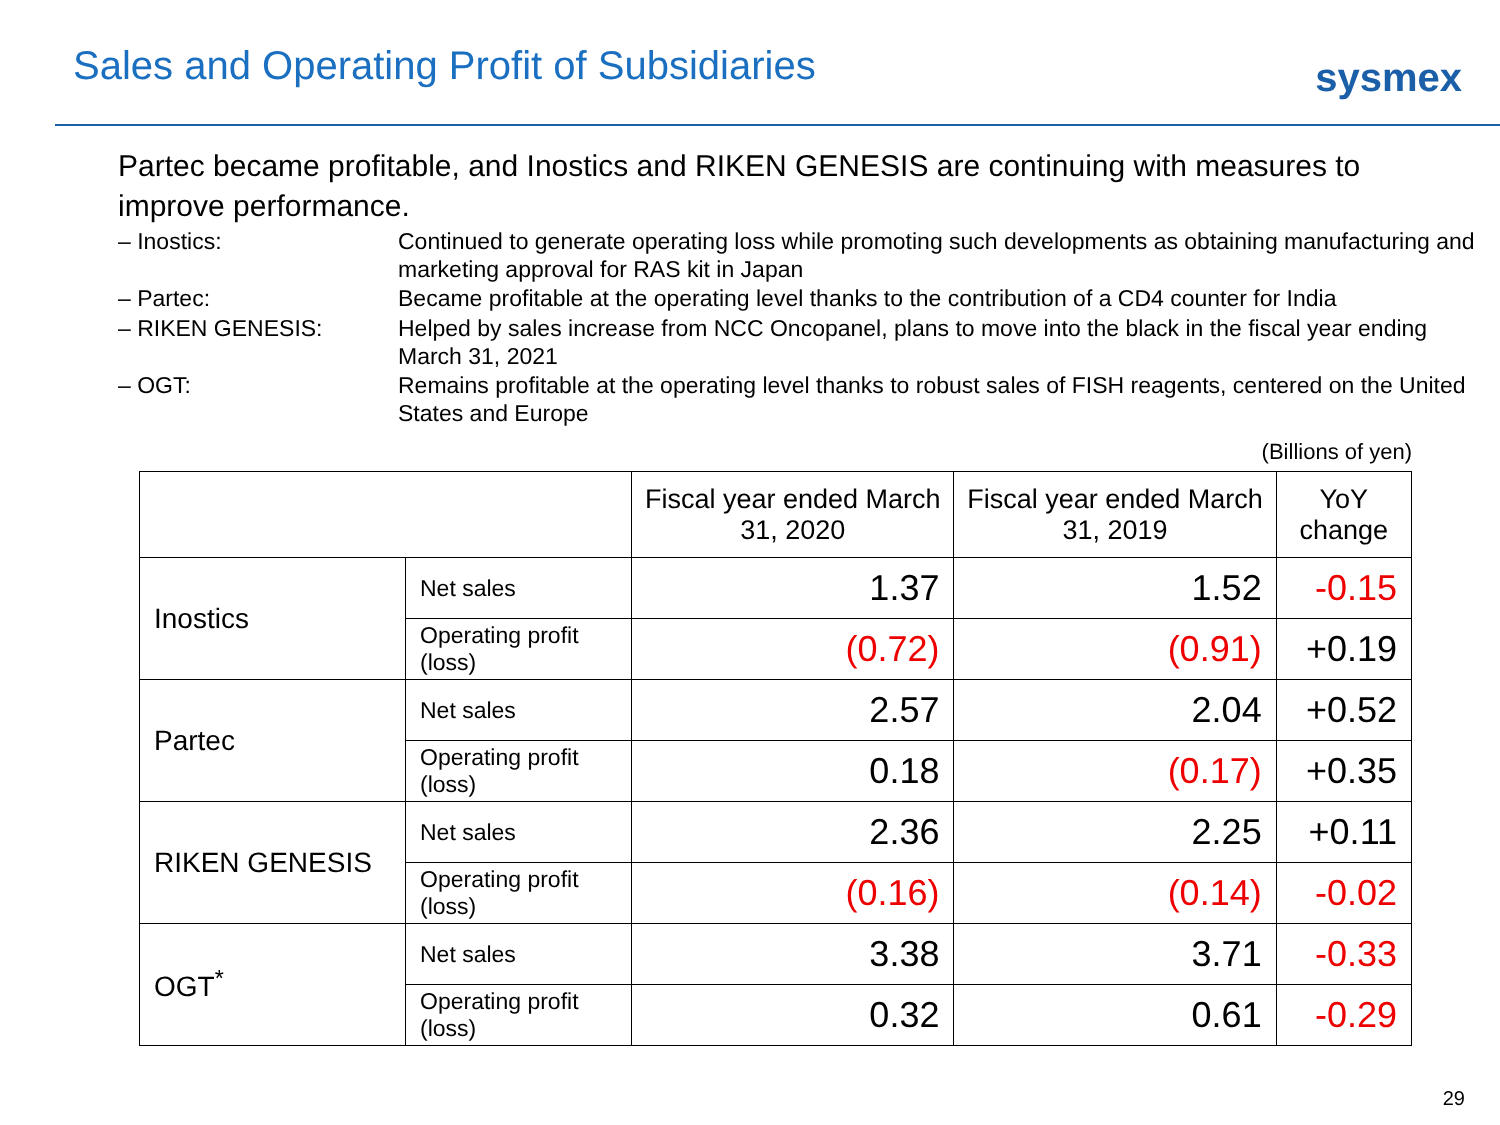Sales and Operating Profit of Subsidiaries
sysmex
Partec became profitable, and Inostics and RIKEN GENESIS are continuing with measures to improve performance.
– Inostics:
Continued to generate operating loss while promoting such developments as obtaining manufacturing and marketing approval for RAS kit in Japan
– Partec:
Became profitable at the operating level thanks to the contribution of a CD4 counter for India
– RIKEN GENESIS:
Helped by sales increase from NCC Oncopanel, plans to move into the black in the fiscal year ending March 31, 2021
– OGT:
Remains profitable at the operating level thanks to robust sales of FISH reagents, centered on the United States and Europe
(Billions of yen)
| | | Fiscal year ended March 31, 2020 | Fiscal year ended March 31, 2019 | YoY change |
| --- | --- | --- | --- | --- |
| Inostics | Net sales | 1.37 | 1.52 | -0.15 |
| | Operating profit (loss) | (0.72) | (0.91) | +0.19 |
| Partec | Net sales | 2.57 | 2.04 | +0.52 |
| | Operating profit (loss) | 0.18 | (0.17) | +0.35 |
| RIKEN GENESIS | Net sales | 2.36 | 2.25 | +0.11 |
| | Operating profit (loss) | (0.16) | (0.14) | -0.02 |
| OGT<sup>*</sup> | Net sales | 3.38 | 3.71 | -0.33 |
| | Operating profit (loss) | 0.32 | 0.61 | -0.29 |
29